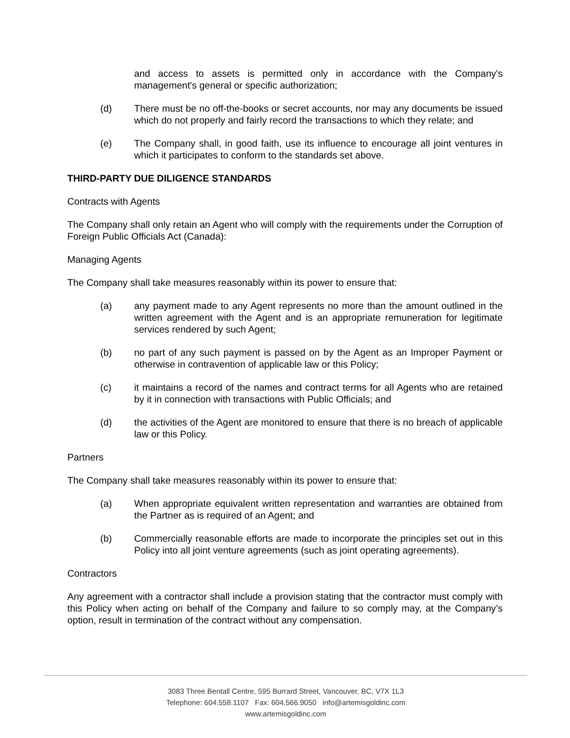and access to assets is permitted only in accordance with the Company's management's general or specific authorization;
(d) There must be no off-the-books or secret accounts, nor may any documents be issued which do not properly and fairly record the transactions to which they relate; and
(e) The Company shall, in good faith, use its influence to encourage all joint ventures in which it participates to conform to the standards set above.
THIRD-PARTY DUE DILIGENCE STANDARDS
Contracts with Agents
The Company shall only retain an Agent who will comply with the requirements under the Corruption of Foreign Public Officials Act (Canada):
Managing Agents
The Company shall take measures reasonably within its power to ensure that:
(a) any payment made to any Agent represents no more than the amount outlined in the written agreement with the Agent and is an appropriate remuneration for legitimate services rendered by such Agent;
(b) no part of any such payment is passed on by the Agent as an Improper Payment or otherwise in contravention of applicable law or this Policy;
(c) it maintains a record of the names and contract terms for all Agents who are retained by it in connection with transactions with Public Officials; and
(d) the activities of the Agent are monitored to ensure that there is no breach of applicable law or this Policy.
Partners
The Company shall take measures reasonably within its power to ensure that:
(a) When appropriate equivalent written representation and warranties are obtained from the Partner as is required of an Agent; and
(b) Commercially reasonable efforts are made to incorporate the principles set out in this Policy into all joint venture agreements (such as joint operating agreements).
Contractors
Any agreement with a contractor shall include a provision stating that the contractor must comply with this Policy when acting on behalf of the Company and failure to so comply may, at the Company’s option, result in termination of the contract without any compensation.
3083 Three Bentall Centre, 595 Burrard Street, Vancouver, BC, V7X 1L3
Telephone: 604.558.1107 Fax: 604.566.9050 info@artemisgoldinc.com
www.artemisgoldinc.com